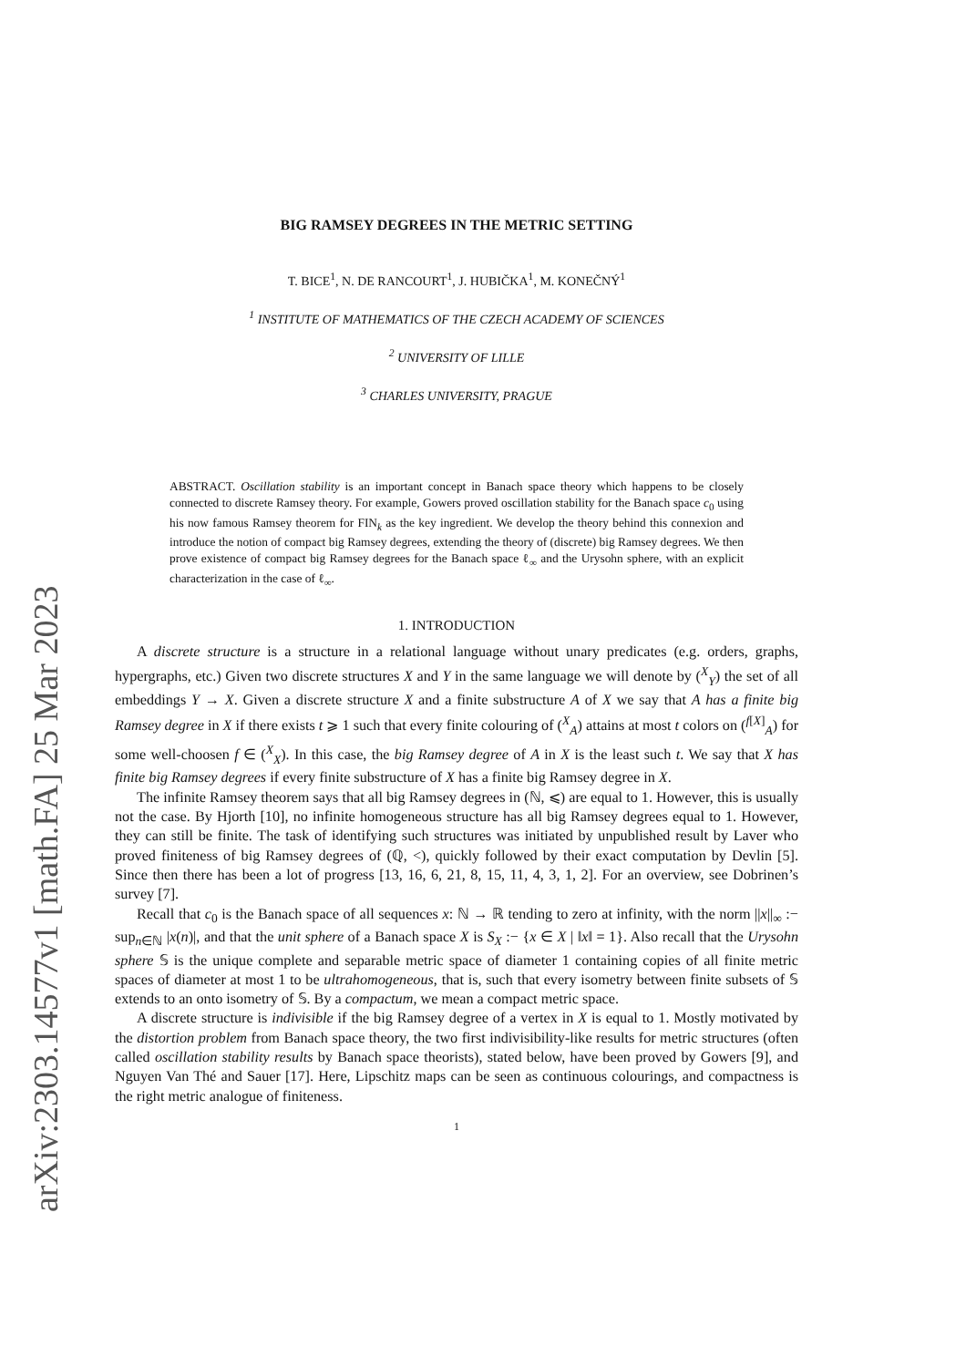arXiv:2303.14577v1 [math.FA] 25 Mar 2023
BIG RAMSEY DEGREES IN THE METRIC SETTING
T. BICE<sup>1</sup>, N. DE RANCOURT<sup>1</sup>, J. HUBIČKA<sup>1</sup>, M. KONEČNÝ<sup>1</sup>
<sup>1</sup> INSTITUTE OF MATHEMATICS OF THE CZECH ACADEMY OF SCIENCES
<sup>2</sup> UNIVERSITY OF LILLE
<sup>3</sup> CHARLES UNIVERSITY, PRAGUE
ABSTRACT. Oscillation stability is an important concept in Banach space theory which happens to be closely connected to discrete Ramsey theory. For example, Gowers proved oscillation stability for the Banach space c<sub>0</sub> using his now famous Ramsey theorem for FIN<sub>k</sub> as the key ingredient. We develop the theory behind this connexion and introduce the notion of compact big Ramsey degrees, extending the theory of (discrete) big Ramsey degrees. We then prove existence of compact big Ramsey degrees for the Banach space ℓ<sub>∞</sub> and the Urysohn sphere, with an explicit characterization in the case of ℓ<sub>∞</sub>.
1. INTRODUCTION
A discrete structure is a structure in a relational language without unary predicates (e.g. orders, graphs, hypergraphs, etc.) Given two discrete structures X and Y in the same language we will denote by (<sup>X</sup><sub>Y</sub>) the set of all embeddings Y → X. Given a discrete structure X and a finite substructure A of X we say that A has a finite big Ramsey degree in X if there exists t ⩾ 1 such that every finite colouring of (<sup>X</sup><sub>A</sub>) attains at most t colors on (<sup>f[X]</sup><sub>A</sub>) for some well-choosen f ∈ (<sup>X</sup><sub>X</sub>). In this case, the big Ramsey degree of A in X is the least such t. We say that X has finite big Ramsey degrees if every finite substructure of X has a finite big Ramsey degree in X.
The infinite Ramsey theorem says that all big Ramsey degrees in (ℕ, ⩽) are equal to 1. However, this is usually not the case. By Hjorth [10], no infinite homogeneous structure has all big Ramsey degrees equal to 1. However, they can still be finite. The task of identifying such structures was initiated by unpublished result by Laver who proved finiteness of big Ramsey degrees of (ℚ, <), quickly followed by their exact computation by Devlin [5]. Since then there has been a lot of progress [13, 16, 6, 21, 8, 15, 11, 4, 3, 1, 2]. For an overview, see Dobrinen’s survey [7].
Recall that c<sub>0</sub> is the Banach space of all sequences x: ℕ → ℝ tending to zero at infinity, with the norm ||x||<sub>∞</sub> :− sup<sub>n∈ℕ</sub> |x(n)|, and that the unit sphere of a Banach space X is S<sub>X</sub> :− {x ∈ X | ‖x‖ = 1}. Also recall that the Urysohn sphere 𝕊 is the unique complete and separable metric space of diameter 1 containing copies of all finite metric spaces of diameter at most 1 to be ultrahomogeneous, that is, such that every isometry between finite subsets of 𝕊 extends to an onto isometry of 𝕊. By a compactum, we mean a compact metric space.
A discrete structure is indivisible if the big Ramsey degree of a vertex in X is equal to 1. Mostly motivated by the distortion problem from Banach space theory, the two first indivisibility-like results for metric structures (often called oscillation stability results by Banach space theorists), stated below, have been proved by Gowers [9], and Nguyen Van Thé and Sauer [17]. Here, Lipschitz maps can be seen as continuous colourings, and compactness is the right metric analogue of finiteness.
1